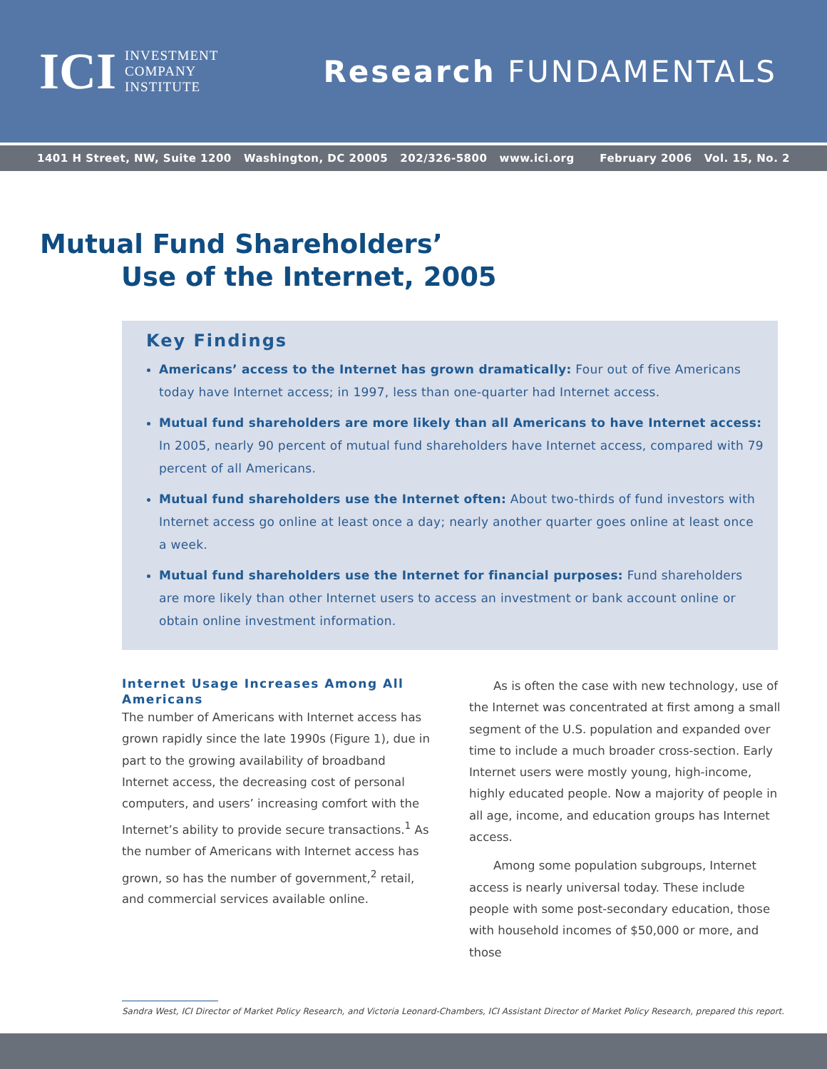ICI
INVESTMENT
COMPANY
INSTITUTE
Research FUNDAMENTALS
1401 H Street, NW, Suite 1200 Washington, DC 20005 202/326-5800 www.ici.org February 2006 Vol. 15, No. 2
Mutual Fund Shareholders’
Use of the Internet, 2005
Key Findings
Americans’ access to the Internet has grown dramatically: Four out of five Americans today have Internet access; in 1997, less than one-quarter had Internet access.
Mutual fund shareholders are more likely than all Americans to have Internet access: In 2005, nearly 90 percent of mutual fund shareholders have Internet access, compared with 79 percent of all Americans.
Mutual fund shareholders use the Internet often: About two-thirds of fund investors with Internet access go online at least once a day; nearly another quarter goes online at least once a week.
Mutual fund shareholders use the Internet for financial purposes: Fund shareholders are more likely than other Internet users to access an investment or bank account online or obtain online investment information.
Internet Usage Increases Among All Americans
The number of Americans with Internet access has grown rapidly since the late 1990s (Figure 1), due in part to the growing availability of broadband Internet access, the decreasing cost of personal computers, and users’ increasing comfort with the Internet’s ability to provide secure transactions.<sup>1</sup> As the number of Americans with Internet access has grown, so has the number of government,<sup>2</sup> retail, and commercial services available online.
As is often the case with new technology, use of the Internet was concentrated at first among a small segment of the U.S. population and expanded over time to include a much broader cross-section. Early Internet users were mostly young, high-income, highly educated people. Now a majority of people in all age, income, and education groups has Internet access.
Among some population subgroups, Internet access is nearly universal today. These include people with some post-secondary education, those with household incomes of $50,000 or more, and those
Sandra West, ICI Director of Market Policy Research, and Victoria Leonard-Chambers, ICI Assistant Director of Market Policy Research, prepared this report.